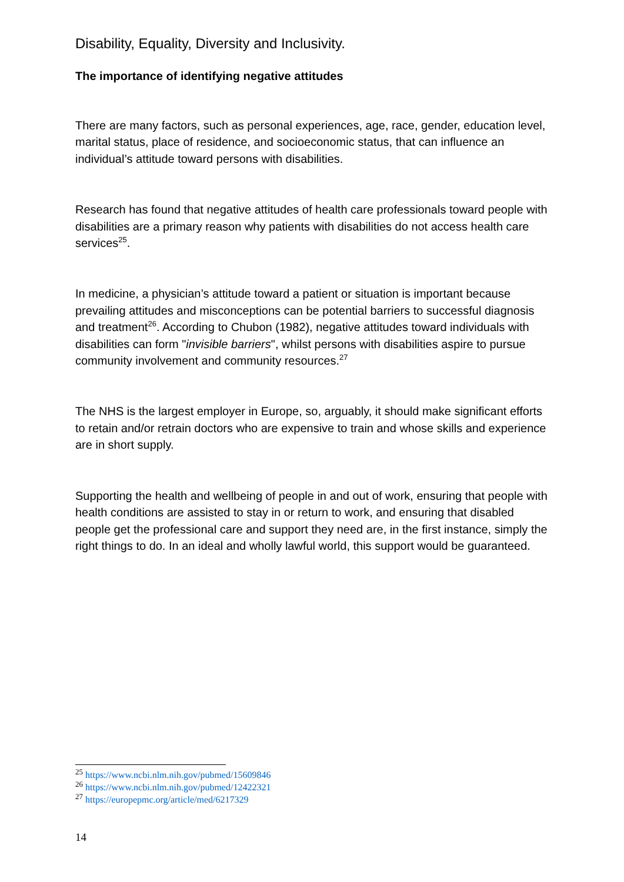Disability, Equality, Diversity and Inclusivity.
The importance of identifying negative attitudes
There are many factors, such as personal experiences, age, race, gender, education level, marital status, place of residence, and socioeconomic status, that can influence an individual’s attitude toward persons with disabilities.
Research has found that negative attitudes of health care professionals toward people with disabilities are a primary reason why patients with disabilities do not access health care services<sup>25</sup>.
In medicine, a physician’s attitude toward a patient or situation is important because prevailing attitudes and misconceptions can be potential barriers to successful diagnosis and treatment<sup>26</sup>. According to Chubon (1982), negative attitudes toward individuals with disabilities can form "invisible barriers", whilst persons with disabilities aspire to pursue community involvement and community resources.<sup>27</sup>
The NHS is the largest employer in Europe, so, arguably, it should make significant efforts to retain and/or retrain doctors who are expensive to train and whose skills and experience are in short supply.
Supporting the health and wellbeing of people in and out of work, ensuring that people with health conditions are assisted to stay in or return to work, and ensuring that disabled people get the professional care and support they need are, in the first instance, simply the right things to do. In an ideal and wholly lawful world, this support would be guaranteed.
<sup>25</sup> https://www.ncbi.nlm.nih.gov/pubmed/15609846
<sup>26</sup> https://www.ncbi.nlm.nih.gov/pubmed/12422321
<sup>27</sup> https://europepmc.org/article/med/6217329
14